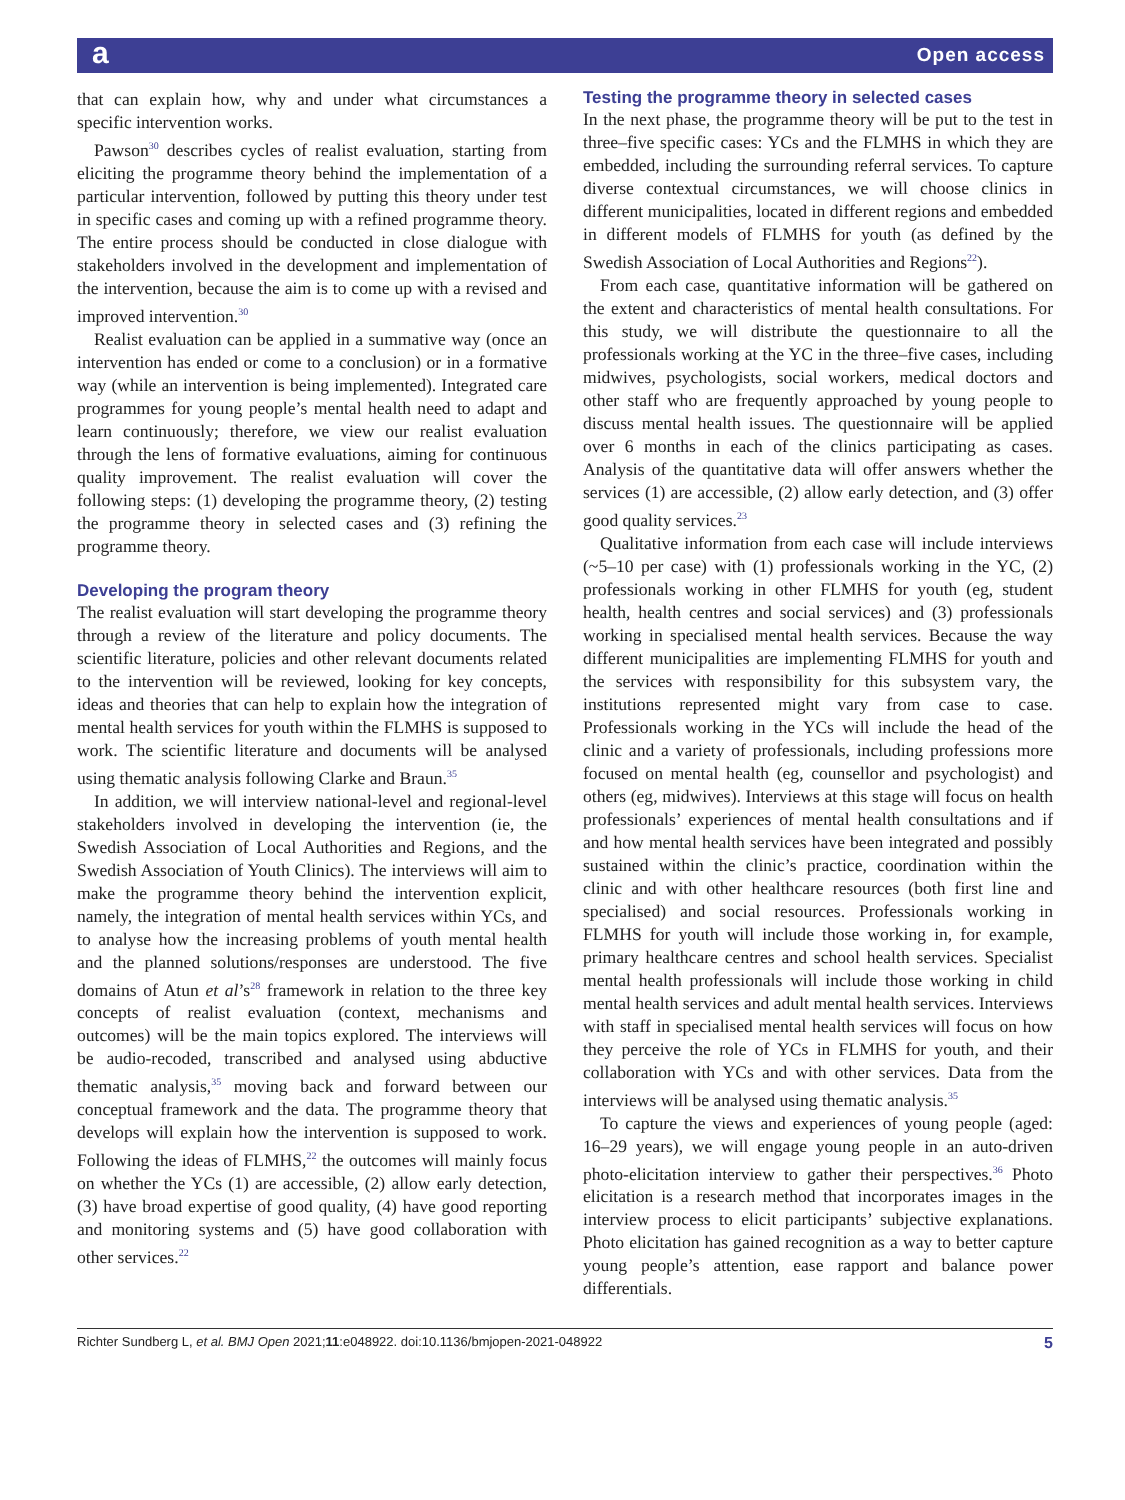a Open access
that can explain how, why and under what circumstances a specific intervention works.
Pawson<sup>30</sup> describes cycles of realist evaluation, starting from eliciting the programme theory behind the implementation of a particular intervention, followed by putting this theory under test in specific cases and coming up with a refined programme theory. The entire process should be conducted in close dialogue with stakeholders involved in the development and implementation of the intervention, because the aim is to come up with a revised and improved intervention.<sup>30</sup>
Realist evaluation can be applied in a summative way (once an intervention has ended or come to a conclusion) or in a formative way (while an intervention is being implemented). Integrated care programmes for young people’s mental health need to adapt and learn continuously; therefore, we view our realist evaluation through the lens of formative evaluations, aiming for continuous quality improvement. The realist evaluation will cover the following steps: (1) developing the programme theory, (2) testing the programme theory in selected cases and (3) refining the programme theory.
Developing the program theory
The realist evaluation will start developing the programme theory through a review of the literature and policy documents. The scientific literature, policies and other relevant documents related to the intervention will be reviewed, looking for key concepts, ideas and theories that can help to explain how the integration of mental health services for youth within the FLMHS is supposed to work. The scientific literature and documents will be analysed using thematic analysis following Clarke and Braun.<sup>35</sup>
In addition, we will interview national-level and regional-level stakeholders involved in developing the intervention (ie, the Swedish Association of Local Authorities and Regions, and the Swedish Association of Youth Clinics). The interviews will aim to make the programme theory behind the intervention explicit, namely, the integration of mental health services within YCs, and to analyse how the increasing problems of youth mental health and the planned solutions/responses are understood. The five domains of Atun et al’s<sup>28</sup> framework in relation to the three key concepts of realist evaluation (context, mechanisms and outcomes) will be the main topics explored. The interviews will be audio-recoded, transcribed and analysed using abductive thematic analysis,<sup>35</sup> moving back and forward between our conceptual framework and the data. The programme theory that develops will explain how the intervention is supposed to work. Following the ideas of FLMHS,<sup>22</sup> the outcomes will mainly focus on whether the YCs (1) are accessible, (2) allow early detection, (3) have broad expertise of good quality, (4) have good reporting and monitoring systems and (5) have good collaboration with other services.<sup>22</sup>
Testing the programme theory in selected cases
In the next phase, the programme theory will be put to the test in three–five specific cases: YCs and the FLMHS in which they are embedded, including the surrounding referral services. To capture diverse contextual circumstances, we will choose clinics in different municipalities, located in different regions and embedded in different models of FLMHS for youth (as defined by the Swedish Association of Local Authorities and Regions<sup>22</sup>).
From each case, quantitative information will be gathered on the extent and characteristics of mental health consultations. For this study, we will distribute the questionnaire to all the professionals working at the YC in the three–five cases, including midwives, psychologists, social workers, medical doctors and other staff who are frequently approached by young people to discuss mental health issues. The questionnaire will be applied over 6 months in each of the clinics participating as cases. Analysis of the quantitative data will offer answers whether the services (1) are accessible, (2) allow early detection, and (3) offer good quality services.<sup>23</sup>
Qualitative information from each case will include interviews (~5–10 per case) with (1) professionals working in the YC, (2) professionals working in other FLMHS for youth (eg, student health, health centres and social services) and (3) professionals working in specialised mental health services. Because the way different municipalities are implementing FLMHS for youth and the services with responsibility for this subsystem vary, the institutions represented might vary from case to case. Professionals working in the YCs will include the head of the clinic and a variety of professionals, including professions more focused on mental health (eg, counsellor and psychologist) and others (eg, midwives). Interviews at this stage will focus on health professionals’ experiences of mental health consultations and if and how mental health services have been integrated and possibly sustained within the clinic’s practice, coordination within the clinic and with other healthcare resources (both first line and specialised) and social resources. Professionals working in FLMHS for youth will include those working in, for example, primary healthcare centres and school health services. Specialist mental health professionals will include those working in child mental health services and adult mental health services. Interviews with staff in specialised mental health services will focus on how they perceive the role of YCs in FLMHS for youth, and their collaboration with YCs and with other services. Data from the interviews will be analysed using thematic analysis.<sup>35</sup>
To capture the views and experiences of young people (aged: 16–29 years), we will engage young people in an auto-driven photo-elicitation interview to gather their perspectives.<sup>36</sup> Photo elicitation is a research method that incorporates images in the interview process to elicit participants’ subjective explanations. Photo elicitation has gained recognition as a way to better capture young people’s attention, ease rapport and balance power differentials.
Richter Sundberg L, et al. BMJ Open 2021;11:e048922. doi:10.1136/bmjopen-2021-048922 5